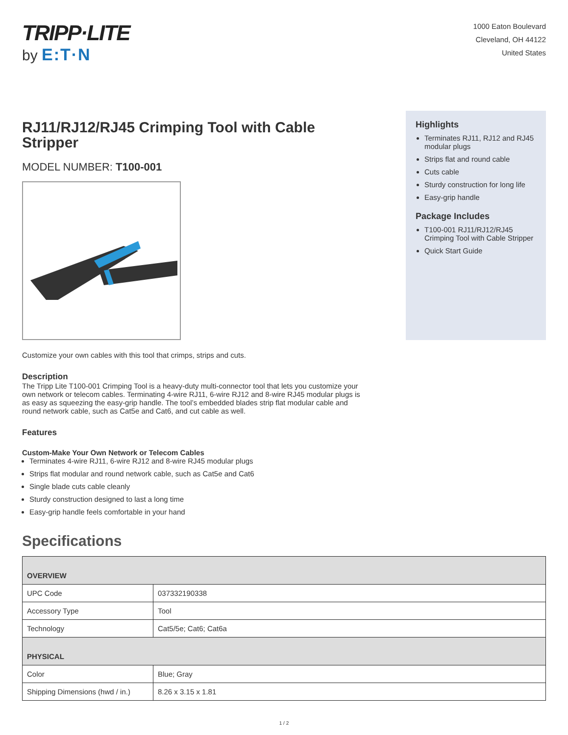TRIPP·LITE
by E:T·N
1000 Eaton Boulevard
Cleveland, OH 44122
United States
RJ11/RJ12/RJ45 Crimping Tool with Cable Stripper
MODEL NUMBER: T100-001
Highlights
Terminates RJ11, RJ12 and RJ45 modular plugs
Strips flat and round cable
Cuts cable
Sturdy construction for long life
Easy-grip handle
Package Includes
T100-001 RJ11/RJ12/RJ45 Crimping Tool with Cable Stripper
Quick Start Guide
Customize your own cables with this tool that crimps, strips and cuts.
Description
The Tripp Lite T100-001 Crimping Tool is a heavy-duty multi-connector tool that lets you customize your own network or telecom cables. Terminating 4-wire RJ11, 6-wire RJ12 and 8-wire RJ45 modular plugs is as easy as squeezing the easy-grip handle. The tool’s embedded blades strip flat modular cable and round network cable, such as Cat5e and Cat6, and cut cable as well.
Features
Custom-Make Your Own Network or Telecom Cables
Terminates 4-wire RJ11, 6-wire RJ12 and 8-wire RJ45 modular plugs
Strips flat modular and round network cable, such as Cat5e and Cat6
Single blade cuts cable cleanly
Sturdy construction designed to last a long time
Easy-grip handle feels comfortable in your hand
Specifications
| OVERVIEW | |
| --- | --- |
| UPC Code | 037332190338 |
| Accessory Type | Tool |
| Technology | Cat5/5e; Cat6; Cat6a |
| PHYSICAL | |
| Color | Blue; Gray |
| Shipping Dimensions (hwd / in.) | 8.26 x 3.15 x 1.81 |
1 / 2